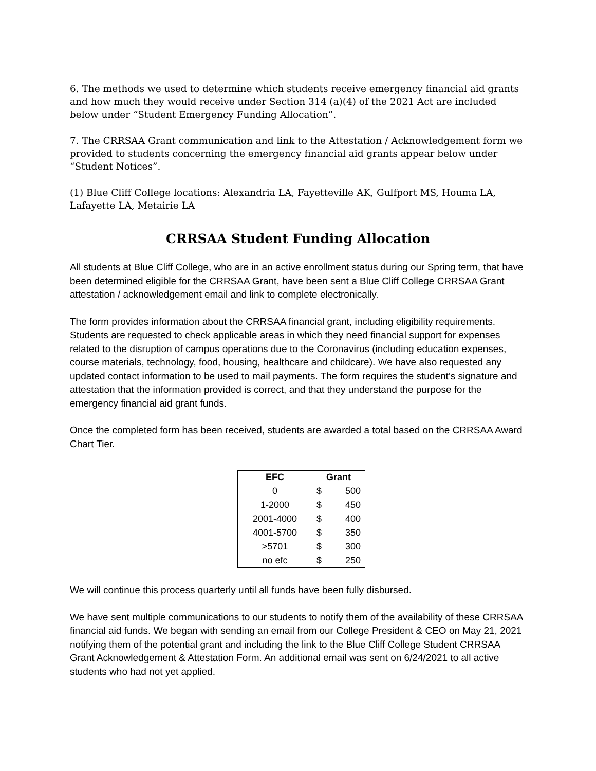6. The methods we used to determine which students receive emergency financial aid grants and how much they would receive under Section 314 (a)(4) of the 2021 Act are included below under “Student Emergency Funding Allocation”.
7. The CRRSAA Grant communication and link to the Attestation / Acknowledgement form we provided to students concerning the emergency financial aid grants appear below under “Student Notices”.
(1) Blue Cliff College locations: Alexandria LA, Fayetteville AK, Gulfport MS, Houma LA, Lafayette LA, Metairie LA
CRRSAA Student Funding Allocation
All students at Blue Cliff College, who are in an active enrollment status during our Spring term, that have been determined eligible for the CRRSAA Grant, have been sent a Blue Cliff College CRRSAA Grant attestation / acknowledgement email and link to complete electronically.
The form provides information about the CRRSAA financial grant, including eligibility requirements. Students are requested to check applicable areas in which they need financial support for expenses related to the disruption of campus operations due to the Coronavirus (including education expenses, course materials, technology, food, housing, healthcare and childcare). We have also requested any updated contact information to be used to mail payments. The form requires the student’s signature and attestation that the information provided is correct, and that they understand the purpose for the emergency financial aid grant funds.
Once the completed form has been received, students are awarded a total based on the CRRSAA Award Chart Tier.
| EFC | Grant | |
| --- | --- | --- |
| 0 | $ | 500 |
| 1-2000 | $ | 450 |
| 2001-4000 | $ | 400 |
| 4001-5700 | $ | 350 |
| >5701 | $ | 300 |
| no efc | $ | 250 |
We will continue this process quarterly until all funds have been fully disbursed.
We have sent multiple communications to our students to notify them of the availability of these CRRSAA financial aid funds. We began with sending an email from our College President & CEO on May 21, 2021 notifying them of the potential grant and including the link to the Blue Cliff College Student CRRSAA Grant Acknowledgement & Attestation Form. An additional email was sent on 6/24/2021 to all active students who had not yet applied.